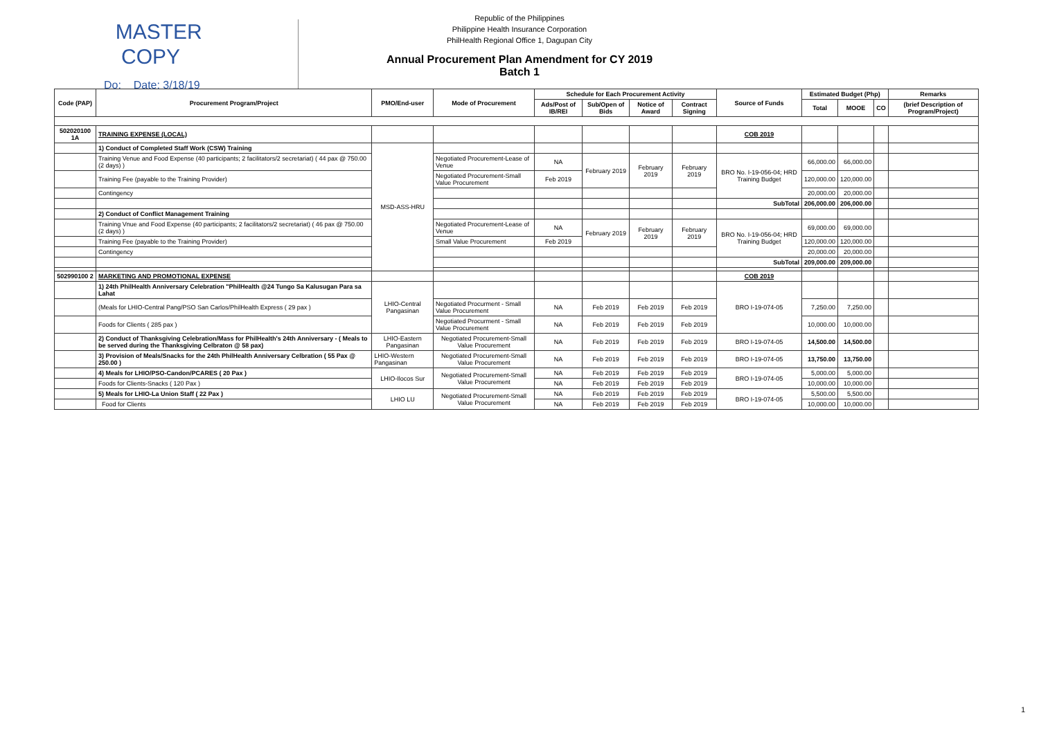MASTER
COPY
Do: Date: 3/18/19
Republic of the Philippines
Philippine Health Insurance Corporation
PhilHealth Regional Office 1, Dagupan City
Annual Procurement Plan Amendment for CY 2019
Batch 1
| Code (PAP) | Procurement Program/Project | PMO/End-user | Mode of Procurement | Schedule for Each Procurement Activity | | | | Source of Funds | Estimated Budget (Php) | | | Remarks |
| --- | --- | --- | --- | --- | --- | --- | --- | --- | --- | --- | --- | --- |
| | | | | Ads/Post of IB/REI | Sub/Open of Bids | Notice of Award | Contract Signing | | Total | MOOE | CO | (brief Description of Program/Project) |
| 502020100 1A | TRAINING EXPENSE (LOCAL) | | | | | | | COB 2019 | | | | |
| | 1) Conduct of Completed Staff Work (CSW) Training | MSD-ASS-HRU | | | | | | | | | | |
| | Training Venue and Food Expense (40 participants; 2 facilitators/2 secretariat) ( 44 pax @ 750.00 (2 days) ) | | Negotiated Procurement-Lease of Venue | NA | February 2019 | February 2019 | February 2019 | BRO No. I-19-056-04; HRD Training Budget | 66,000.00 | 66,000.00 | | |
| | Training Fee (payable to the Training Provider) | | Negotiated Procurement-Small Value Procurement | Feb 2019 | | | | | 120,000.00 | 120,000.00 | | |
| | Contingency | | | | | | | | 20,000.00 | 20,000.00 | | |
| | | | | | | | | SubTotal | 206,000.00 | 206,000.00 | | |
| | 2) Conduct of Conflict Management Training | | | | | | | | | | | |
| | Training Vnue and Food Expense (40 participants; 2 facilitators/2 secretariat) ( 46 pax @ 750.00 (2 days) ) | | Negotiated Procurement-Lease of Venue | NA | February 2019 | February 2019 | February 2019 | BRO No. I-19-056-04; HRD Training Budget | 69,000.00 | 69,000.00 | | |
| | Training Fee (payable to the Training Provider) | | Small Value Procurement | Feb 2019 | | | | | 120,000.00 | 120,000.00 | | |
| | Contingency | | | | | | | | 20,000.00 | 20,000.00 | | |
| | | | | | | | | SubTotal | 209,000.00 | 209,000.00 | | |
| 502990100 2 | MARKETING AND PROMOTIONAL EXPENSE | | | | | | | COB 2019 | | | | |
| | 1) 24th PhilHealth Anniversary Celebration "PhilHealth @24 Tungo Sa Kalusugan Para sa Lahat | LHIO-Central Pangasinan | | | | | | BRO I-19-074-05 | | | | |
| | (Meals for LHIO-Central Pang/PSO San Carlos/PhilHealth Express ( 29 pax ) | | Negotiated Procurment - Small Value Procurement | NA | Feb 2019 | Feb 2019 | Feb 2019 | | 7,250.00 | 7,250.00 | | |
| | Foods for Clients ( 285 pax ) | | Negotiated Procurment - Small Value Procurement | NA | Feb 2019 | Feb 2019 | Feb 2019 | | 10,000.00 | 10,000.00 | | |
| | 2) Conduct of Thanksgiving Celebration/Mass for PhilHealth's 24th Anniversary - ( Meals to be served during the Thanksgiving Celbraton @ 58 pax) | LHIO-Eastern Pangasinan | Negotiated Procurement-Small Value Procurement | NA | Feb 2019 | Feb 2019 | Feb 2019 | BRO I-19-074-05 | 14,500.00 | 14,500.00 | | |
| | 3) Provision of Meals/Snacks for the 24th PhilHealth Anniversary Celbration ( 55 Pax @ 250.00 ) | LHIO-Western Pangasinan | Negotiated Procurement-Small Value Procurement | NA | Feb 2019 | Feb 2019 | Feb 2019 | BRO I-19-074-05 | 13,750.00 | 13,750.00 | | |
| | 4) Meals for LHIO/PSO-Candon/PCARES ( 20 Pax ) | LHIO-Ilocos Sur | Negotiated Procurement-Small Value Procurement | NA | Feb 2019 | Feb 2019 | Feb 2019 | BRO I-19-074-05 | 5,000.00 | 5,000.00 | | |
| | Foods for Clients-Snacks ( 120 Pax ) | | | NA | Feb 2019 | Feb 2019 | Feb 2019 | | 10,000.00 | 10,000.00 | | |
| | 5) Meals for LHIO-La Union Staff ( 22 Pax ) | LHIO LU | Negotiated Procurement-Small Value Procurement | NA | Feb 2019 | Feb 2019 | Feb 2019 | BRO I-19-074-05 | 5,500.00 | 5,500.00 | | |
| | Food for Clients | | | NA | Feb 2019 | Feb 2019 | Feb 2019 | | 10,000.00 | 10,000.00 | | |
1